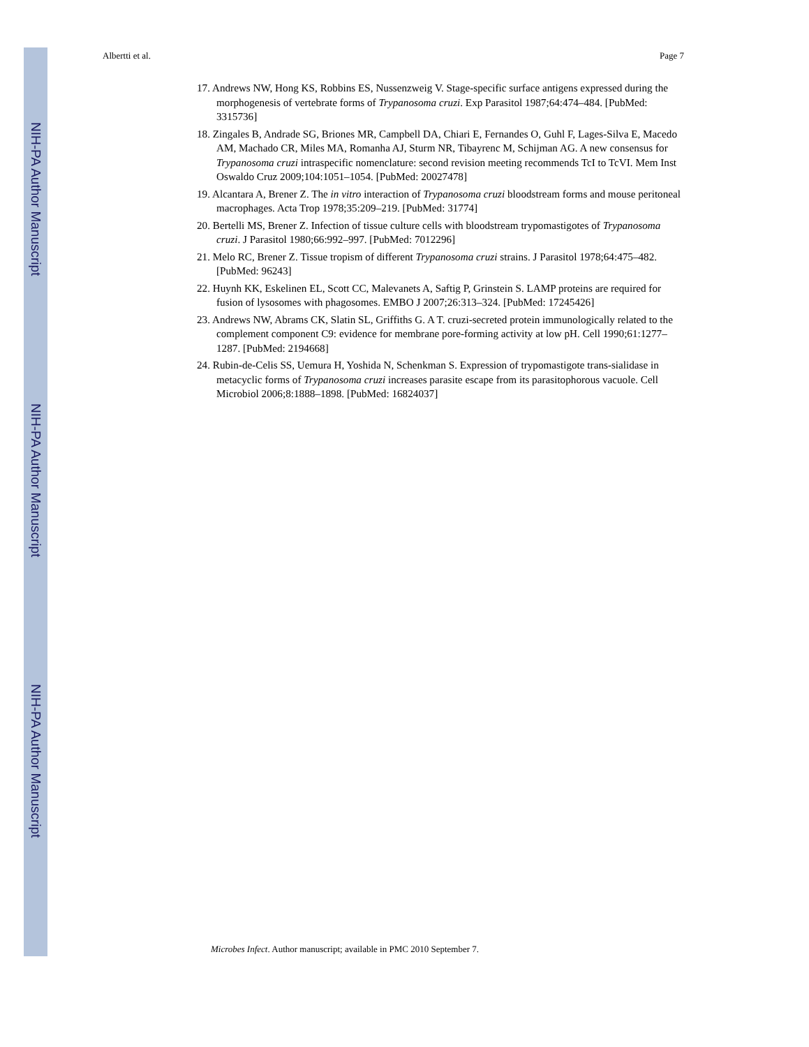NIH-PA Author Manuscript
NIH-PA Author Manuscript
NIH-PA Author Manuscript
Albertti et al. Page 7
17. Andrews NW, Hong KS, Robbins ES, Nussenzweig V. Stage-specific surface antigens expressed during the morphogenesis of vertebrate forms of Trypanosoma cruzi. Exp Parasitol 1987;64:474–484. [PubMed: 3315736]
18. Zingales B, Andrade SG, Briones MR, Campbell DA, Chiari E, Fernandes O, Guhl F, Lages-Silva E, Macedo AM, Machado CR, Miles MA, Romanha AJ, Sturm NR, Tibayrenc M, Schijman AG. A new consensus for Trypanosoma cruzi intraspecific nomenclature: second revision meeting recommends TcI to TcVI. Mem Inst Oswaldo Cruz 2009;104:1051–1054. [PubMed: 20027478]
19. Alcantara A, Brener Z. The in vitro interaction of Trypanosoma cruzi bloodstream forms and mouse peritoneal macrophages. Acta Trop 1978;35:209–219. [PubMed: 31774]
20. Bertelli MS, Brener Z. Infection of tissue culture cells with bloodstream trypomastigotes of Trypanosoma cruzi. J Parasitol 1980;66:992–997. [PubMed: 7012296]
21. Melo RC, Brener Z. Tissue tropism of different Trypanosoma cruzi strains. J Parasitol 1978;64:475–482. [PubMed: 96243]
22. Huynh KK, Eskelinen EL, Scott CC, Malevanets A, Saftig P, Grinstein S. LAMP proteins are required for fusion of lysosomes with phagosomes. EMBO J 2007;26:313–324. [PubMed: 17245426]
23. Andrews NW, Abrams CK, Slatin SL, Griffiths G. A T. cruzi-secreted protein immunologically related to the complement component C9: evidence for membrane pore-forming activity at low pH. Cell 1990;61:1277–1287. [PubMed: 2194668]
24. Rubin-de-Celis SS, Uemura H, Yoshida N, Schenkman S. Expression of trypomastigote trans-sialidase in metacyclic forms of Trypanosoma cruzi increases parasite escape from its parasitophorous vacuole. Cell Microbiol 2006;8:1888–1898. [PubMed: 16824037]
Microbes Infect. Author manuscript; available in PMC 2010 September 7.